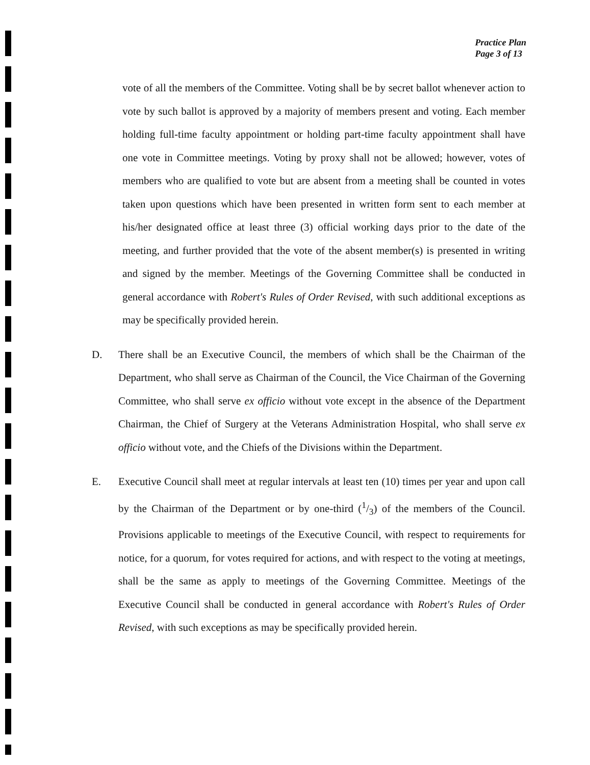Practice Plan
Page 3 of 13
vote of all the members of the Committee. Voting shall be by secret ballot whenever action to vote by such ballot is approved by a majority of members present and voting. Each member holding full-time faculty appointment or holding part-time faculty appointment shall have one vote in Committee meetings. Voting by proxy shall not be allowed; however, votes of members who are qualified to vote but are absent from a meeting shall be counted in votes taken upon questions which have been presented in written form sent to each member at his/her designated office at least three (3) official working days prior to the date of the meeting, and further provided that the vote of the absent member(s) is presented in writing and signed by the member. Meetings of the Governing Committee shall be conducted in general accordance with Robert's Rules of Order Revised, with such additional exceptions as may be specifically provided herein.
D. There shall be an Executive Council, the members of which shall be the Chairman of the Department, who shall serve as Chairman of the Council, the Vice Chairman of the Governing Committee, who shall serve ex officio without vote except in the absence of the Department Chairman, the Chief of Surgery at the Veterans Administration Hospital, who shall serve ex officio without vote, and the Chiefs of the Divisions within the Department.
E. Executive Council shall meet at regular intervals at least ten (10) times per year and upon call by the Chairman of the Department or by one-third (1/3) of the members of the Council. Provisions applicable to meetings of the Executive Council, with respect to requirements for notice, for a quorum, for votes required for actions, and with respect to the voting at meetings, shall be the same as apply to meetings of the Governing Committee. Meetings of the Executive Council shall be conducted in general accordance with Robert's Rules of Order Revised, with such exceptions as may be specifically provided herein.